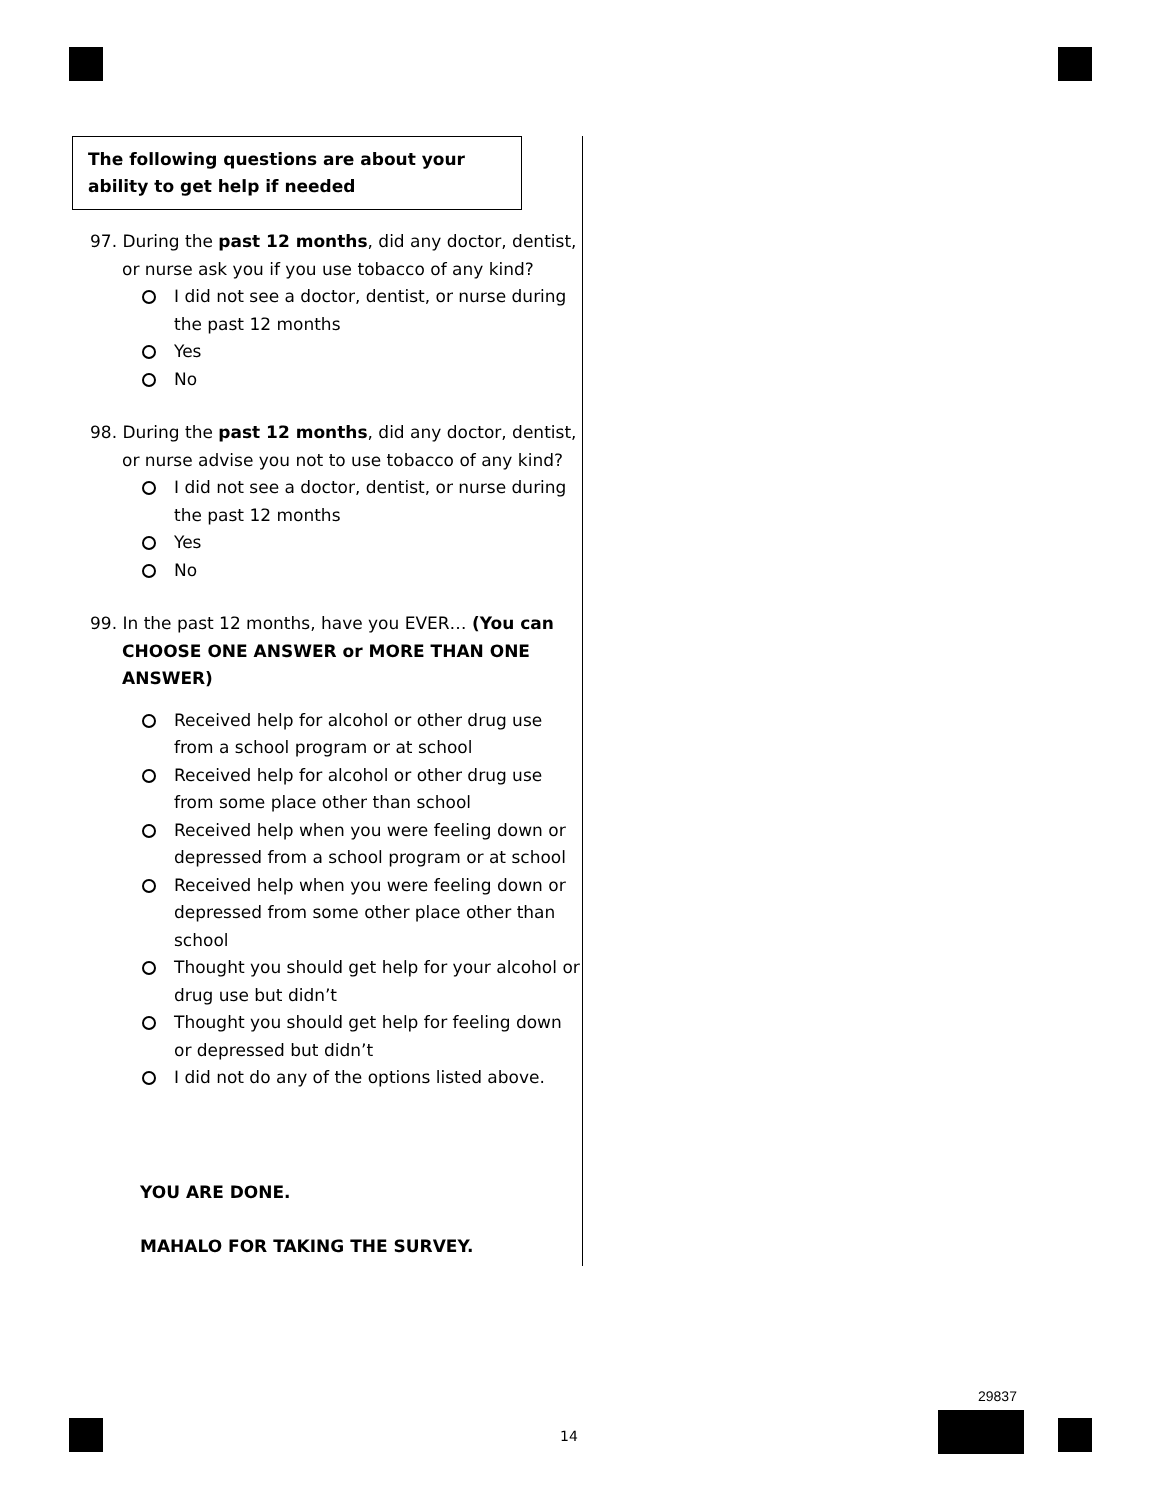The following questions are about your ability to get help if needed
97. During the past 12 months, did any doctor, dentist, or nurse ask you if you use tobacco of any kind?
I did not see a doctor, dentist, or nurse during the past 12 months
Yes
No
98. During the past 12 months, did any doctor, dentist, or nurse advise you not to use tobacco of any kind?
I did not see a doctor, dentist, or nurse during the past 12 months
Yes
No
99. In the past 12 months, have you EVER… (You can CHOOSE ONE ANSWER or MORE THAN ONE ANSWER)
Received help for alcohol or other drug use from a school program or at school
Received help for alcohol or other drug use from some place other than school
Received help when you were feeling down or depressed from a school program or at school
Received help when you were feeling down or depressed from some other place other than school
Thought you should get help for your alcohol or drug use but didn’t
Thought you should get help for feeling down or depressed but didn’t
I did not do any of the options listed above.
YOU ARE DONE.
MAHALO FOR TAKING THE SURVEY.
14
29837